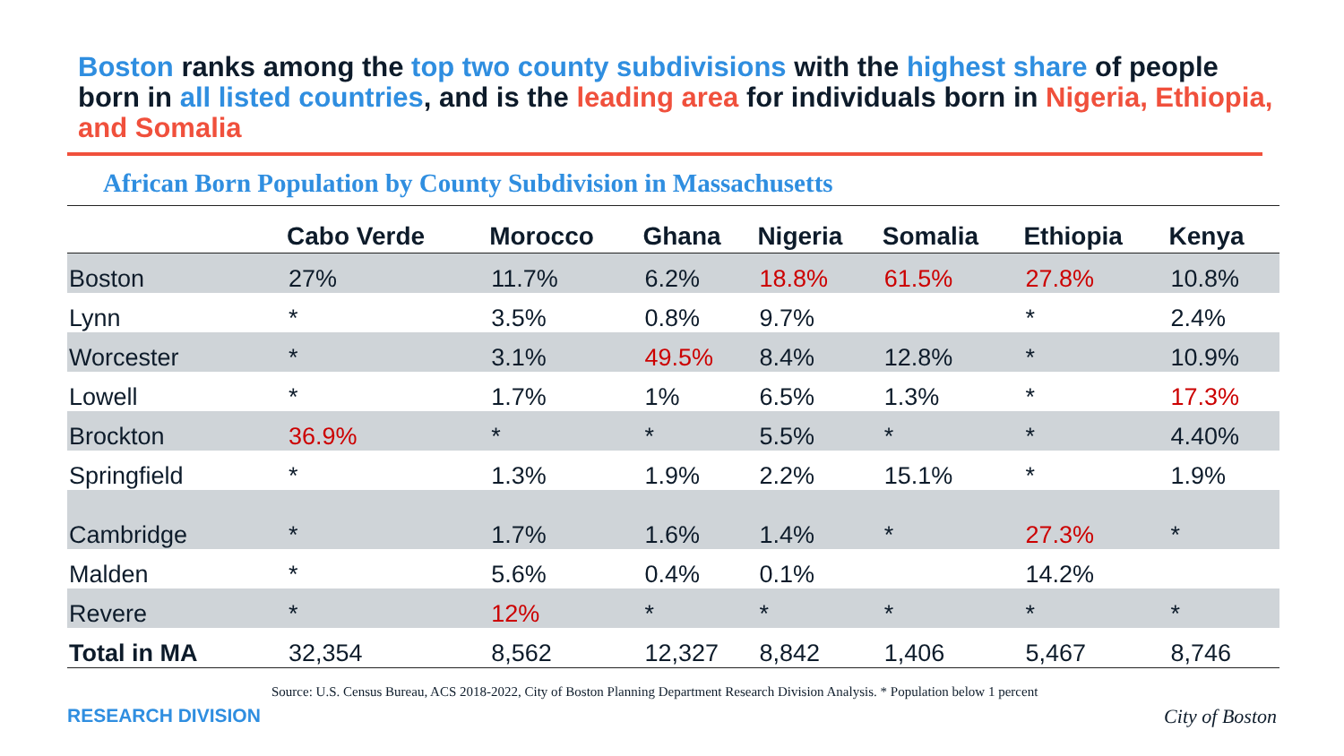Boston ranks among the top two county subdivisions with the highest share of people born in all listed countries, and is the leading area for individuals born in Nigeria, Ethiopia, and Somalia
African Born Population by County Subdivision in Massachusetts
| | Cabo Verde | Morocco | Ghana | Nigeria | Somalia | Ethiopia | Kenya |
| --- | --- | --- | --- | --- | --- | --- | --- |
| Boston | 27% | 11.7% | 6.2% | 18.8% | 61.5% | 27.8% | 10.8% |
| Lynn | * | 3.5% | 0.8% | 9.7% | | * | 2.4% |
| Worcester | * | 3.1% | 49.5% | 8.4% | 12.8% | * | 10.9% |
| Lowell | * | 1.7% | 1% | 6.5% | 1.3% | * | 17.3% |
| Brockton | 36.9% | * | * | 5.5% | * | * | 4.40% |
| Springfield | * | 1.3% | 1.9% | 2.2% | 15.1% | * | 1.9% |
| Cambridge | * | 1.7% | 1.6% | 1.4% | * | 27.3% | * |
| Malden | * | 5.6% | 0.4% | 0.1% | | 14.2% | |
| Revere | * | 12% | * | * | * | * | * |
| Total in MA | 32,354 | 8,562 | 12,327 | 8,842 | 1,406 | 5,467 | 8,746 |
Source: U.S. Census Bureau, ACS 2018-2022, City of Boston Planning Department Research Division Analysis. * Population below 1 percent
RESEARCH DIVISION City of Boston